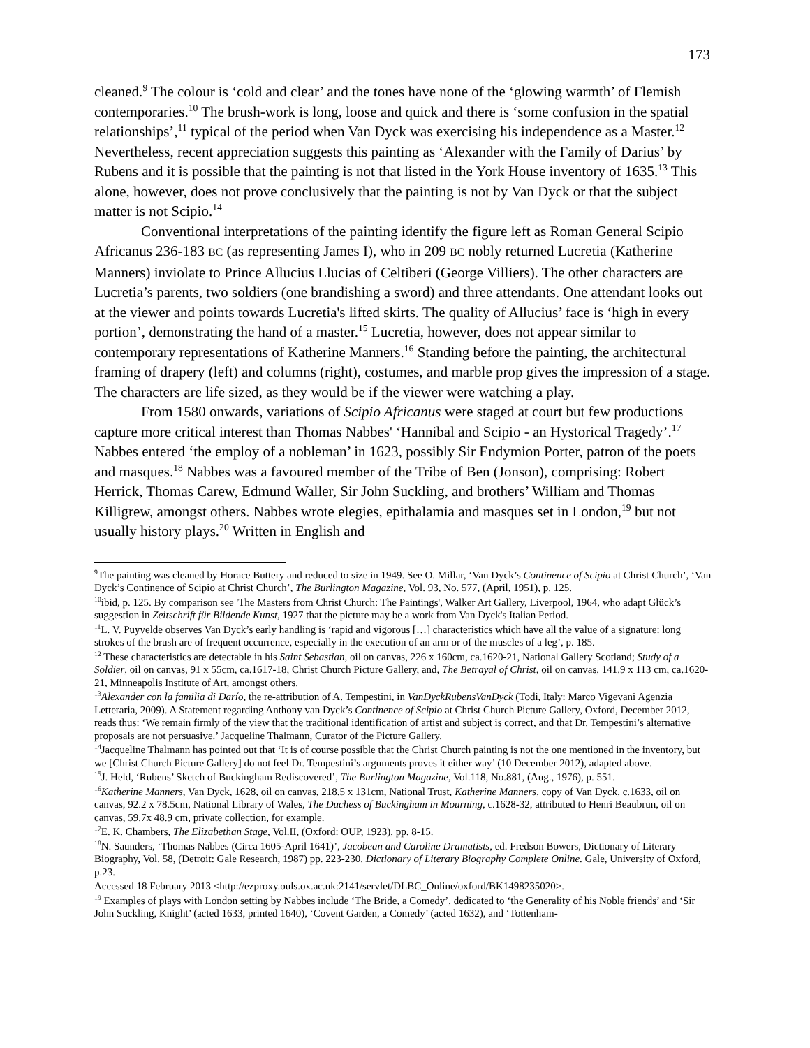173
cleaned.<sup>9</sup> The colour is ‘cold and clear’ and the tones have none of the ‘glowing warmth’ of Flemish contemporaries.<sup>10</sup> The brush-work is long, loose and quick and there is ‘some confusion in the spatial relationships’,<sup>11</sup> typical of the period when Van Dyck was exercising his independence as a Master.<sup>12</sup> Nevertheless, recent appreciation suggests this painting as ‘Alexander with the Family of Darius’ by Rubens and it is possible that the painting is not that listed in the York House inventory of 1635.<sup>13</sup> This alone, however, does not prove conclusively that the painting is not by Van Dyck or that the subject matter is not Scipio.<sup>14</sup>
Conventional interpretations of the painting identify the figure left as Roman General Scipio Africanus 236-183 BC (as representing James I), who in 209 BC nobly returned Lucretia (Katherine Manners) inviolate to Prince Allucius Llucias of Celtiberi (George Villiers). The other characters are Lucretia’s parents, two soldiers (one brandishing a sword) and three attendants. One attendant looks out at the viewer and points towards Lucretia's lifted skirts. The quality of Allucius’ face is ‘high in every portion’, demonstrating the hand of a master.<sup>15</sup> Lucretia, however, does not appear similar to contemporary representations of Katherine Manners.<sup>16</sup> Standing before the painting, the architectural framing of drapery (left) and columns (right), costumes, and marble prop gives the impression of a stage. The characters are life sized, as they would be if the viewer were watching a play.
From 1580 onwards, variations of Scipio Africanus were staged at court but few productions capture more critical interest than Thomas Nabbes' ‘Hannibal and Scipio - an Hystorical Tragedy’.<sup>17</sup> Nabbes entered ‘the employ of a nobleman’ in 1623, possibly Sir Endymion Porter, patron of the poets and masques.<sup>18</sup> Nabbes was a favoured member of the Tribe of Ben (Jonson), comprising: Robert Herrick, Thomas Carew, Edmund Waller, Sir John Suckling, and brothers’ William and Thomas Killigrew, amongst others. Nabbes wrote elegies, epithalamia and masques set in London,<sup>19</sup> but not usually history plays.<sup>20</sup> Written in English and
<sup>9</sup> The painting was cleaned by Horace Buttery and reduced to size in 1949. See O. Millar, ‘Van Dyck’s Continence of Scipio at Christ Church’, ‘Van Dyck’s Continence of Scipio at Christ Church’, The Burlington Magazine, Vol. 93, No. 577, (April, 1951), p. 125.
<sup>10</sup> ibid, p. 125. By comparison see 'The Masters from Christ Church: The Paintings', Walker Art Gallery, Liverpool, 1964, who adapt Glück’s suggestion in Zeitschrift für Bildende Kunst, 1927 that the picture may be a work from Van Dyck's Italian Period.
<sup>11</sup> L. V. Puyvelde observes Van Dyck’s early handling is ‘rapid and vigorous […] characteristics which have all the value of a signature: long strokes of the brush are of frequent occurrence, especially in the execution of an arm or of the muscles of a leg’, p. 185.
<sup>12</sup> These characteristics are detectable in his Saint Sebastian, oil on canvas, 226 x 160cm, ca.1620-21, National Gallery Scotland; Study of a Soldier, oil on canvas, 91 x 55cm, ca.1617-18, Christ Church Picture Gallery, and, The Betrayal of Christ, oil on canvas, 141.9 x 113 cm, ca.1620-21, Minneapolis Institute of Art, amongst others.
<sup>13</sup> Alexander con la familia di Darío, the re-attribution of A. Tempestini, in VanDyckRubensVanDyck (Todi, Italy: Marco Vigevani Agenzia Letteraria, 2009). A Statement regarding Anthony van Dyck’s Continence of Scipio at Christ Church Picture Gallery, Oxford, December 2012, reads thus: ‘We remain firmly of the view that the traditional identification of artist and subject is correct, and that Dr. Tempestini’s alternative proposals are not persuasive.’ Jacqueline Thalmann, Curator of the Picture Gallery.
<sup>14</sup> Jacqueline Thalmann has pointed out that ‘It is of course possible that the Christ Church painting is not the one mentioned in the inventory, but we [Christ Church Picture Gallery] do not feel Dr. Tempestini’s arguments proves it either way’ (10 December 2012), adapted above.
<sup>15</sup> J. Held, ‘Rubens’ Sketch of Buckingham Rediscovered’, The Burlington Magazine, Vol.118, No.881, (Aug., 1976), p. 551.
<sup>16</sup> Katherine Manners, Van Dyck, 1628, oil on canvas, 218.5 x 131cm, National Trust, Katherine Manners, copy of Van Dyck, c.1633, oil on canvas, 92.2 x 78.5cm, National Library of Wales, The Duchess of Buckingham in Mourning, c.1628-32, attributed to Henri Beaubrun, oil on canvas, 59.7x 48.9 cm, private collection, for example.
<sup>17</sup> E. K. Chambers, The Elizabethan Stage, Vol.II, (Oxford: OUP, 1923), pp. 8-15.
<sup>18</sup>N. Saunders, ‘Thomas Nabbes (Circa 1605-April 1641)’, Jacobean and Caroline Dramatists, ed. Fredson Bowers, Dictionary of Literary Biography, Vol. 58, (Detroit: Gale Research, 1987) pp. 223-230. Dictionary of Literary Biography Complete Online. Gale, University of Oxford, p.23.
Accessed 18 February 2013 <http://ezproxy.ouls.ox.ac.uk:2141/servlet/DLBC_Online/oxford/BK1498235020>.
<sup>19</sup> Examples of plays with London setting by Nabbes include ‘The Bride, a Comedy’, dedicated to ‘the Generality of his Noble friends’ and ‘Sir John Suckling, Knight’ (acted 1633, printed 1640), ‘Covent Garden, a Comedy’ (acted 1632), and ‘Tottenham-